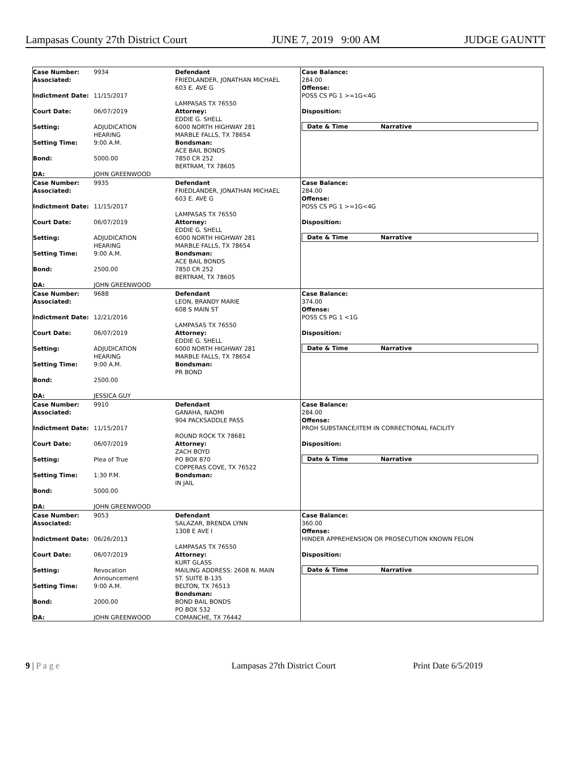Lampasas County 27th District Court JUNE 7, 2019 9:00 AM JUDGE GAUNTT
Case Number: 9934
Associated:
Indictment Date: 11/15/2017
Court Date: 06/07/2019
Setting: ADJUDICATION
HEARING
Setting Time: 9:00 A.M.
Bond: 5000.00
DA: JOHN GREENWOOD
Defendant
FRIEDLANDER, JONATHAN MICHAEL
603 E. AVE G
LAMPASAS TX 76550
Attorney:
EDDIE G. SHELL
6000 NORTH HIGHWAY 281
MARBLE FALLS, TX 78654
Bondsman:
ACE BAIL BONDS
7850 CR 252
BERTRAM, TX 78605
Case Balance:
284.00
Offense:
POSS CS PG 1 >=1G<4G
Disposition:
Date & Time Narrative
Case Number: 9935
Associated:
Indictment Date: 11/15/2017
Court Date: 06/07/2019
Setting: ADJUDICATION
HEARING
Setting Time: 9:00 A.M.
Bond: 2500.00
DA: JOHN GREENWOOD
Defendant
FRIEDLANDER, JONATHAN MICHAEL
603 E. AVE G
LAMPASAS TX 76550
Attorney:
EDDIE G. SHELL
6000 NORTH HIGHWAY 281
MARBLE FALLS, TX 78654
Bondsman:
ACE BAIL BONDS
7850 CR 252
BERTRAM, TX 78605
Case Balance:
284.00
Offense:
POSS CS PG 1 >=1G<4G
Disposition:
Date & Time Narrative
Case Number: 9688
Associated:
Indictment Date: 12/21/2016
Court Date: 06/07/2019
Setting: ADJUDICATION
HEARING
Setting Time: 9:00 A.M.
Bond: 2500.00
DA: JESSICA GUY
Defendant
LEON, BRANDY MARIE
608 S MAIN ST
LAMPASAS TX 76550
Attorney:
EDDIE G. SHELL
6000 NORTH HIGHWAY 281
MARBLE FALLS, TX 78654
Bondsman:
PR BOND
Case Balance:
374.00
Offense:
POSS CS PG 1 <1G
Disposition:
Date & Time Narrative
Case Number: 9910
Associated:
Indictment Date: 11/15/2017
Court Date: 06/07/2019
Setting: Plea of True
Setting Time: 1:30 P.M.
Bond: 5000.00
DA: JOHN GREENWOOD
Defendant
GANAHA, NAOMI
904 PACKSADDLE PASS
ROUND ROCK TX 78681
Attorney:
ZACH BOYD
PO BOX 870
COPPERAS COVE, TX 76522
Bondsman:
IN JAIL
Case Balance:
284.00
Offense:
PROH SUBSTANCE/ITEM IN CORRECTIONAL FACILITY
Disposition:
Date & Time Narrative
Case Number: 9053
Associated:
Indictment Date: 06/26/2013
Court Date: 06/07/2019
Setting: Revocation
Announcement
Setting Time: 9:00 A.M.
Bond: 2000.00
DA: JOHN GREENWOOD
Defendant
SALAZAR, BRENDA LYNN
1308 E AVE I
LAMPASAS TX 76550
Attorney:
KURT GLASS
MAILING ADDRESS: 2608 N. MAIN
ST. SUITE B-135
BELTON, TX 76513
Bondsman:
BOND BAIL BONDS
PO BOX 532
COMANCHE, TX 76442
Case Balance:
360.00
Offense:
HINDER APPREHENSION OR PROSECUTION KNOWN FELON
Disposition:
Date & Time Narrative
9 | P a g e Lampasas 27th District Court Print Date 6/5/2019